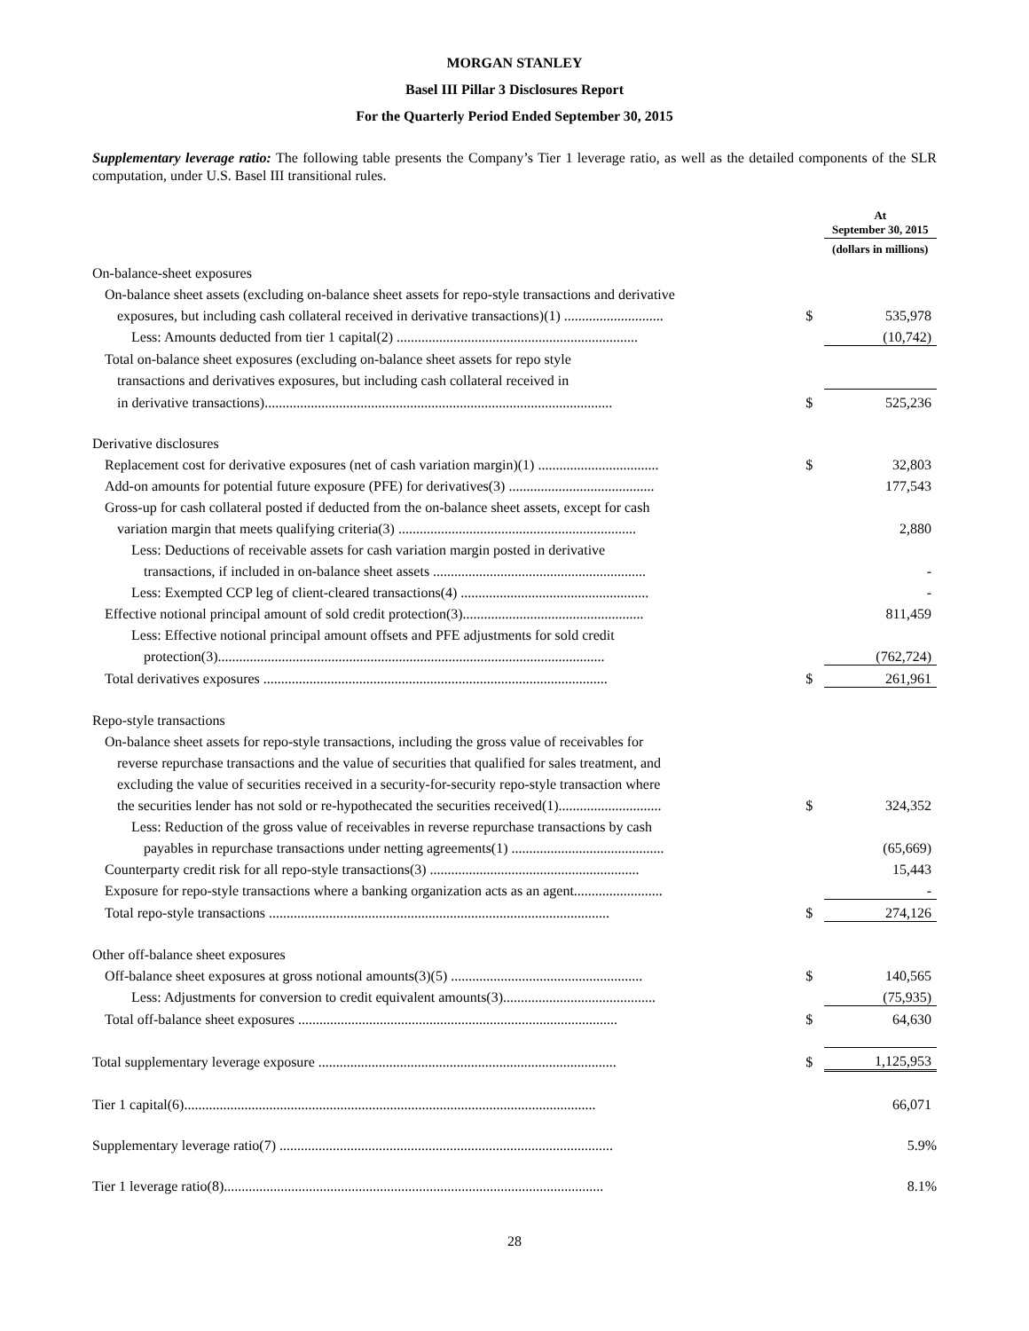MORGAN STANLEY
Basel III Pillar 3 Disclosures Report
For the Quarterly Period Ended September 30, 2015
Supplementary leverage ratio: The following table presents the Company’s Tier 1 leverage ratio, as well as the detailed components of the SLR computation, under U.S. Basel III transitional rules.
| | | At September 30, 2015 |
| | | (dollars in millions) |
| On-balance-sheet exposures | | |
| On-balance sheet assets (excluding on-balance sheet assets for repo-style transactions and derivative | | |
| exposures, but including cash collateral received in derivative transactions)(1) ............................ | $ | 535,978 |
| Less: Amounts deducted from tier 1 capital(2) .................................................................... | | (10,742) |
| Total on-balance sheet exposures (excluding on-balance sheet assets for repo style | | |
| transactions and derivatives exposures, but including cash collateral received in | | |
| in derivative transactions).................................................................................................. | $ | 525,236 |
| Derivative disclosures | | |
| Replacement cost for derivative exposures (net of cash variation margin)(1) .................................. | $ | 32,803 |
| Add-on amounts for potential future exposure (PFE) for derivatives(3) ......................................... | | 177,543 |
| Gross-up for cash collateral posted if deducted from the on-balance sheet assets, except for cash | | |
| variation margin that meets qualifying criteria(3) ................................................................... | | 2,880 |
| Less: Deductions of receivable assets for cash variation margin posted in derivative | | |
| transactions, if included in on-balance sheet assets ............................................................ | | - |
| Less: Exempted CCP leg of client-cleared transactions(4) ..................................................... | | - |
| Effective notional principal amount of sold credit protection(3)................................................... | | 811,459 |
| Less: Effective notional principal amount offsets and PFE adjustments for sold credit | | |
| protection(3)............................................................................................................. | | (762,724) |
| Total derivatives exposures ................................................................................................. | $ | 261,961 |
| Repo-style transactions | | |
| On-balance sheet assets for repo-style transactions, including the gross value of receivables for | | |
| reverse repurchase transactions and the value of securities that qualified for sales treatment, and | | |
| excluding the value of securities received in a security-for-security repo-style transaction where | | |
| the securities lender has not sold or re-hypothecated the securities received(1)............................. | $ | 324,352 |
| Less: Reduction of the gross value of receivables in reverse repurchase transactions by cash | | |
| payables in repurchase transactions under netting agreements(1) ........................................... | | (65,669) |
| Counterparty credit risk for all repo-style transactions(3) ........................................................... | | 15,443 |
| Exposure for repo-style transactions where a banking organization acts as an agent......................... | | - |
| Total repo-style transactions ................................................................................................ | $ | 274,126 |
| Other off-balance sheet exposures | | |
| Off-balance sheet exposures at gross notional amounts(3)(5) ...................................................... | $ | 140,565 |
| Less: Adjustments for conversion to credit equivalent amounts(3)........................................... | | (75,935) |
| Total off-balance sheet exposures .......................................................................................... | $ | 64,630 |
| Total supplementary leverage exposure .................................................................................... | $ | 1,125,953 |
| Tier 1 capital(6).................................................................................................................... | | 66,071 |
| Supplementary leverage ratio(7) .............................................................................................. | | 5.9% |
| Tier 1 leverage ratio(8)........................................................................................................... | | 8.1% |
28